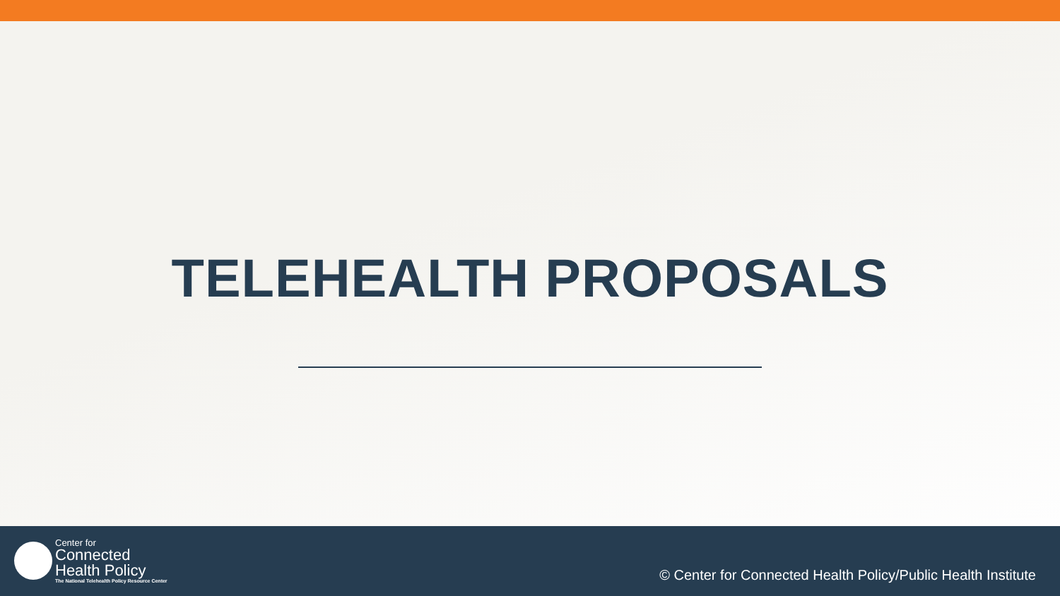TELEHEALTH PROPOSALS
Center for
Connected
Health Policy
The National Telehealth Policy Resource Center
© Center for Connected Health Policy/Public Health Institute